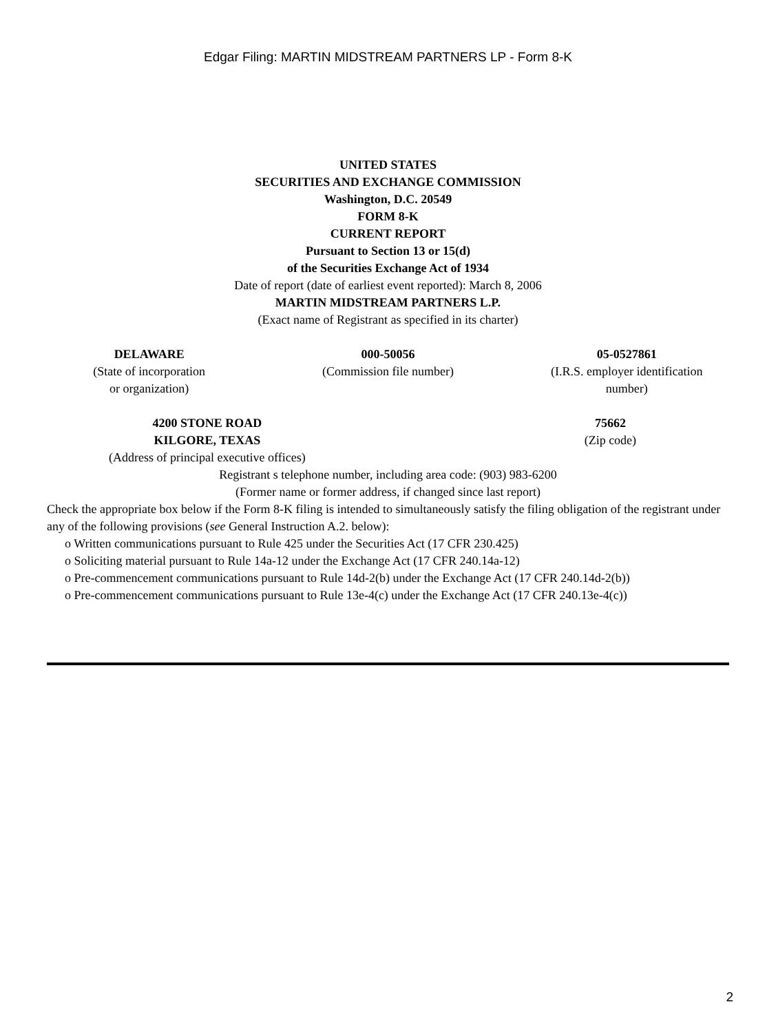Edgar Filing: MARTIN MIDSTREAM PARTNERS LP - Form 8-K
UNITED STATES
SECURITIES AND EXCHANGE COMMISSION
Washington, D.C. 20549
FORM 8-K
CURRENT REPORT
Pursuant to Section 13 or 15(d)
of the Securities Exchange Act of 1934
Date of report (date of earliest event reported): March 8, 2006
MARTIN MIDSTREAM PARTNERS L.P.
(Exact name of Registrant as specified in its charter)
| DELAWARE (State of incorporation or organization) | 000-50056 (Commission file number) | 05-0527861 (I.R.S. employer identification number) |
| 4200 STONE ROAD KILGORE, TEXAS | 75662 (Zip code) |
| (Address of principal executive offices) | |
Registrant s telephone number, including area code: (903) 983-6200
(Former name or former address, if changed since last report)
Check the appropriate box below if the Form 8-K filing is intended to simultaneously satisfy the filing obligation of the registrant under any of the following provisions (see General Instruction A.2. below):
o Written communications pursuant to Rule 425 under the Securities Act (17 CFR 230.425)
o Soliciting material pursuant to Rule 14a-12 under the Exchange Act (17 CFR 240.14a-12)
o Pre-commencement communications pursuant to Rule 14d-2(b) under the Exchange Act (17 CFR 240.14d-2(b))
o Pre-commencement communications pursuant to Rule 13e-4(c) under the Exchange Act (17 CFR 240.13e-4(c))
2